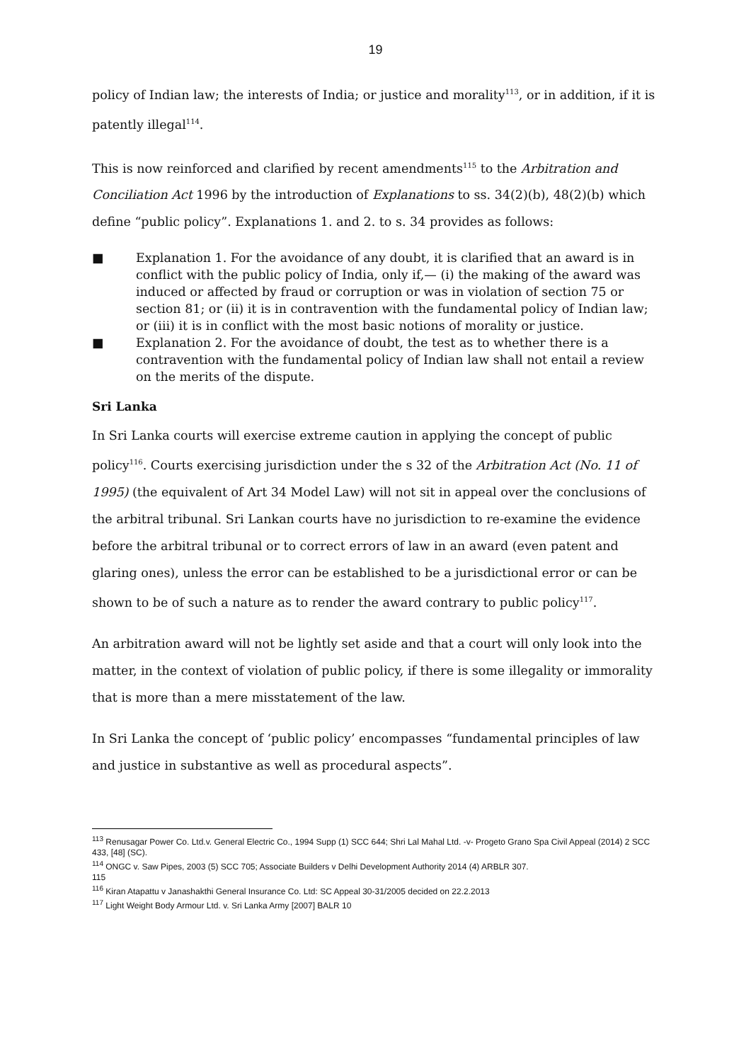19
policy of Indian law; the interests of India; or justice and morality<sup>113</sup>, or in addition, if it is patently illegal<sup>114</sup>.
This is now reinforced and clarified by recent amendments<sup>115</sup> to the Arbitration and Conciliation Act 1996 by the introduction of Explanations to ss. 34(2)(b), 48(2)(b) which define “public policy”. Explanations 1. and 2. to s. 34 provides as follows:
■ Explanation 1. For the avoidance of any doubt, it is clarified that an award is in conflict with the public policy of India, only if,— (i) the making of the award was induced or affected by fraud or corruption or was in violation of section 75 or section 81; or (ii) it is in contravention with the fundamental policy of Indian law; or (iii) it is in conflict with the most basic notions of morality or justice.
■ Explanation 2. For the avoidance of doubt, the test as to whether there is a contravention with the fundamental policy of Indian law shall not entail a review on the merits of the dispute.
Sri Lanka
In Sri Lanka courts will exercise extreme caution in applying the concept of public policy<sup>116</sup>. Courts exercising jurisdiction under the s 32 of the Arbitration Act (No. 11 of 1995) (the equivalent of Art 34 Model Law) will not sit in appeal over the conclusions of the arbitral tribunal. Sri Lankan courts have no jurisdiction to re-examine the evidence before the arbitral tribunal or to correct errors of law in an award (even patent and glaring ones), unless the error can be established to be a jurisdictional error or can be shown to be of such a nature as to render the award contrary to public policy<sup>117</sup>.
An arbitration award will not be lightly set aside and that a court will only look into the matter, in the context of violation of public policy, if there is some illegality or immorality that is more than a mere misstatement of the law.
In Sri Lanka the concept of ‘public policy’ encompasses “fundamental principles of law and justice in substantive as well as procedural aspects”.
<sup>113</sup> Renusagar Power Co. Ltd.v. General Electric Co., 1994 Supp (1) SCC 644; Shri Lal Mahal Ltd. -v- Progeto Grano Spa Civil Appeal (2014) 2 SCC 433, [48] (SC).
<sup>114</sup> ONGC v. Saw Pipes, 2003 (5) SCC 705; Associate Builders v Delhi Development Authority 2014 (4) ARBLR 307.
115
<sup>116</sup> Kiran Atapattu v Janashakthi General Insurance Co. Ltd: SC Appeal 30-31/2005 decided on 22.2.2013
<sup>117</sup> Light Weight Body Armour Ltd. v. Sri Lanka Army [2007] BALR 10